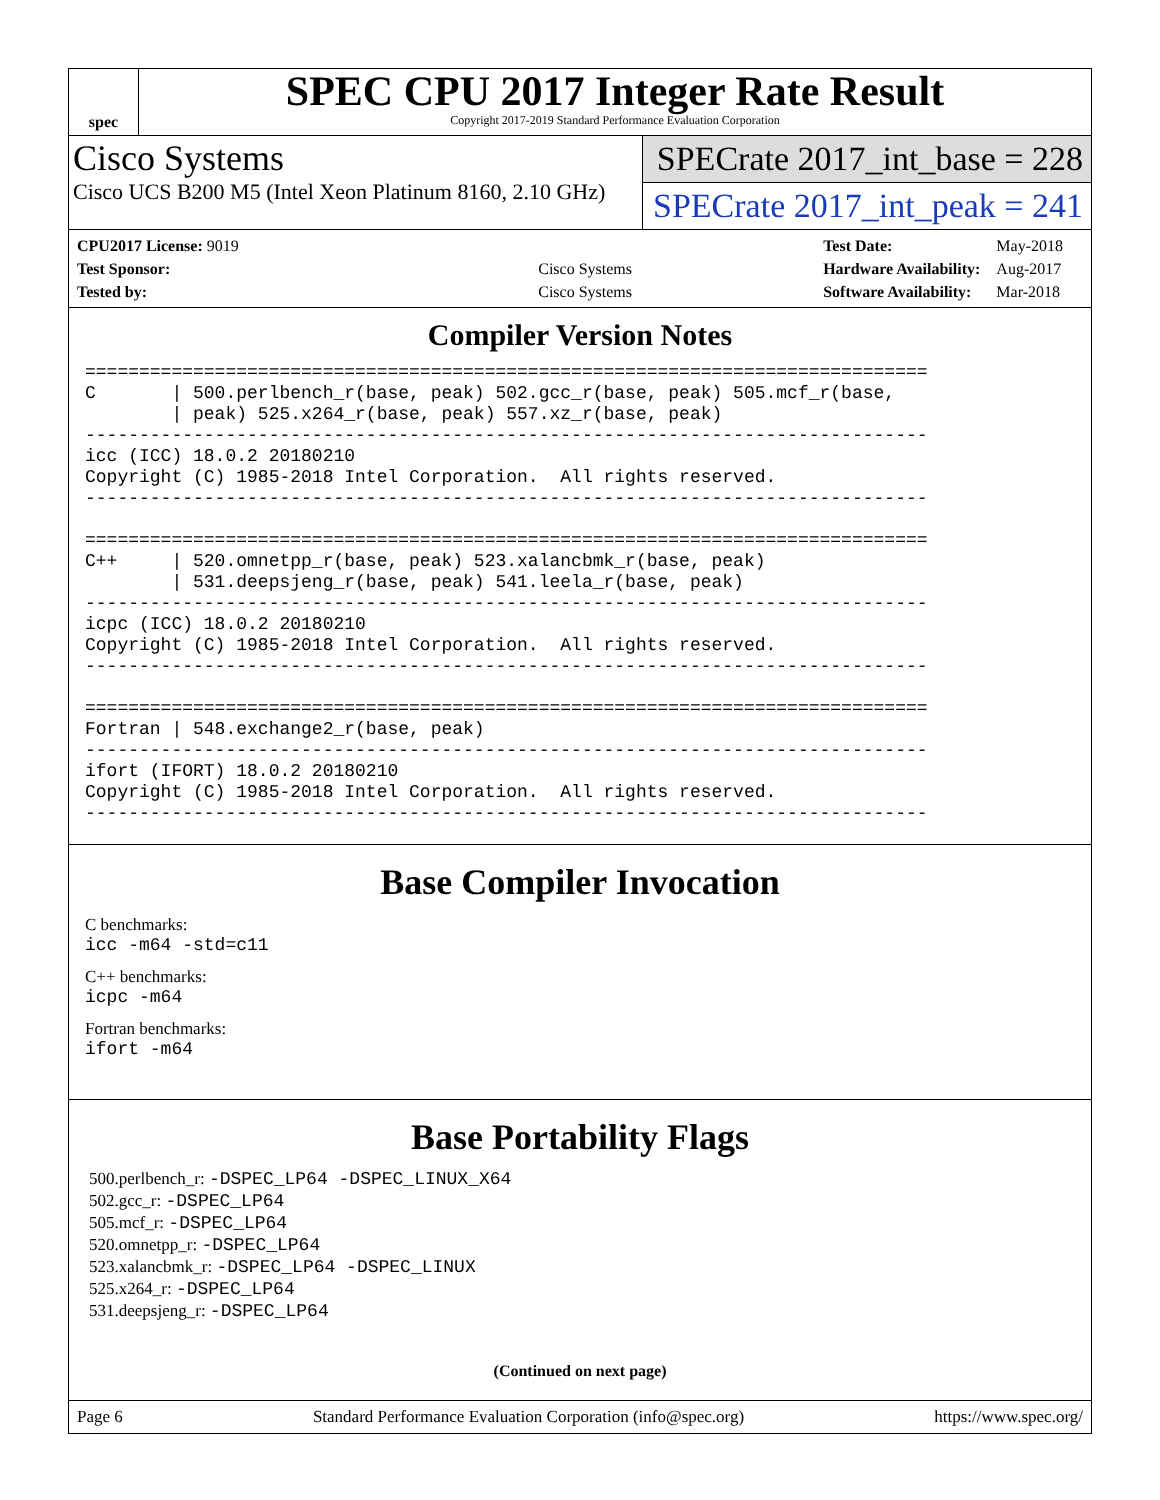spec
SPEC CPU 2017 Integer Rate Result
Copyright 2017-2019 Standard Performance Evaluation Corporation
Cisco Systems
Cisco UCS B200 M5 (Intel Xeon Platinum 8160, 2.10 GHz)
SPECrate 2017_int_base = 228
SPECrate 2017_int_peak = 241
| CPU2017 License: 9019 | |
| Test Sponsor: | Cisco Systems |
| Tested by: | Cisco Systems |
| Test Date: | May-2018 |
| Hardware Availability: | Aug-2017 |
| Software Availability: | Mar-2018 |
Compiler Version Notes
==============================================================================
C       | 500.perlbench_r(base, peak) 502.gcc_r(base, peak) 505.mcf_r(base,
        | peak) 525.x264_r(base, peak) 557.xz_r(base, peak)
------------------------------------------------------------------------------
icc (ICC) 18.0.2 20180210
Copyright (C) 1985-2018 Intel Corporation.  All rights reserved.
------------------------------------------------------------------------------

==============================================================================
C++     | 520.omnetpp_r(base, peak) 523.xalancbmk_r(base, peak)
        | 531.deepsjeng_r(base, peak) 541.leela_r(base, peak)
------------------------------------------------------------------------------
icpc (ICC) 18.0.2 20180210
Copyright (C) 1985-2018 Intel Corporation.  All rights reserved.
------------------------------------------------------------------------------

==============================================================================
Fortran | 548.exchange2_r(base, peak)
------------------------------------------------------------------------------
ifort (IFORT) 18.0.2 20180210
Copyright (C) 1985-2018 Intel Corporation.  All rights reserved.
------------------------------------------------------------------------------
Base Compiler Invocation
C benchmarks:
icc -m64 -std=c11
C++ benchmarks:
icpc -m64
Fortran benchmarks:
ifort -m64
Base Portability Flags
500.perlbench_r: -DSPEC_LP64 -DSPEC_LINUX_X64
502.gcc_r: -DSPEC_LP64
505.mcf_r: -DSPEC_LP64
520.omnetpp_r: -DSPEC_LP64
523.xalancbmk_r: -DSPEC_LP64 -DSPEC_LINUX
525.x264_r: -DSPEC_LP64
531.deepsjeng_r: -DSPEC_LP64
(Continued on next page)
Page 6 Standard Performance Evaluation Corporation (info@spec.org) https://www.spec.org/